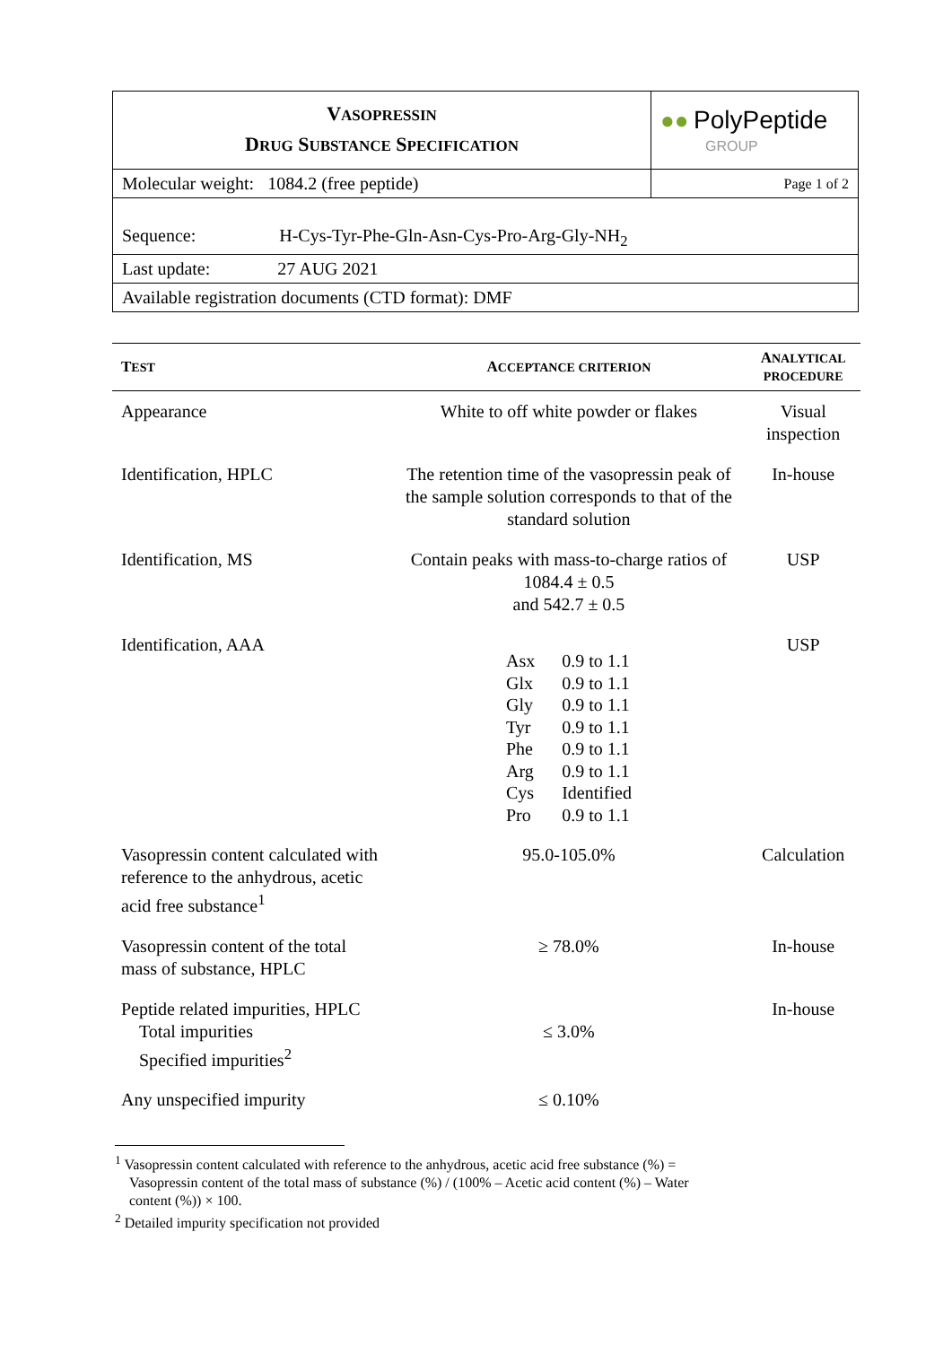| V ASOPRESSIN D RUG S UBSTANCE S PECIFICATION | ●● PolyPeptide GROUP |
| Molecular weight: 1084.2 (free peptide) | Page 1 of 2 |
| Sequence: H-Cys-Tyr-Phe-Gln-Asn-Cys-Pro-Arg-Gly-NH<sub>2</sub> | |
| Last update: 27 AUG 2021 | |
| Available registration documents (CTD format): DMF | |
| T EST | A CCEPTANCE CRITERION | A NALYTICAL PROCEDURE |
| --- | --- | --- |
| Appearance | White to off white powder or flakes | Visual inspection |
| Identification, HPLC | The retention time of the vasopressin peak of the sample solution corresponds to that of the standard solution | In-house |
| Identification, MS | Contain peaks with mass-to-charge ratios of 1084.4 ± 0.5 and 542.7 ± 0.5 | USP |
| Identification, AAA | / Asx / 0.9 to 1.1 / / Glx / 0.9 to 1.1 / / Gly / 0.9 to 1.1 / / Tyr / 0.9 to 1.1 / / Phe / 0.9 to 1.1 / / Arg / 0.9 to 1.1 / / Cys / Identified / / Pro / 0.9 to 1.1 / | USP |
| Vasopressin content calculated with reference to the anhydrous, acetic acid free substance<sup>1</sup> | 95.0-105.0% | Calculation |
| Vasopressin content of the total mass of substance, HPLC | ≥ 78.0% | In-house |
| Peptide related impurities, HPLC Total impurities Specified impurities<sup>2</sup> | ≤ 3.0% | In-house |
| Any unspecified impurity | ≤ 0.10% | |
<sup>1</sup> Vasopressin content calculated with reference to the anhydrous, acetic acid free substance (%) =
Vasopressin content of the total mass of substance (%) / (100% – Acetic acid content (%) – Water
content (%)) × 100.
<sup>2</sup> Detailed impurity specification not provided